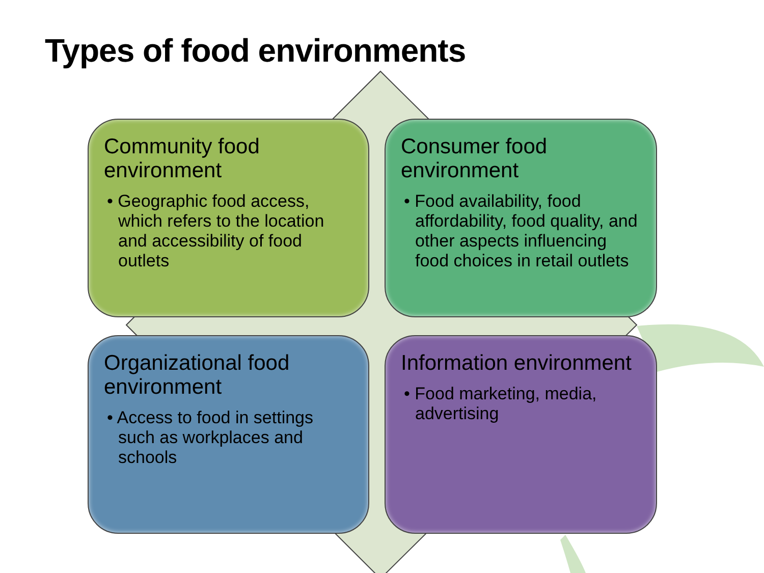Types of food environments
Community food environment
• Geographic food access, which refers to the location and accessibility of food outlets
Consumer food environment
• Food availability, food affordability, food quality, and other aspects influencing food choices in retail outlets
Organizational food environment
• Access to food in settings such as workplaces and schools
Information environment
• Food marketing, media, advertising